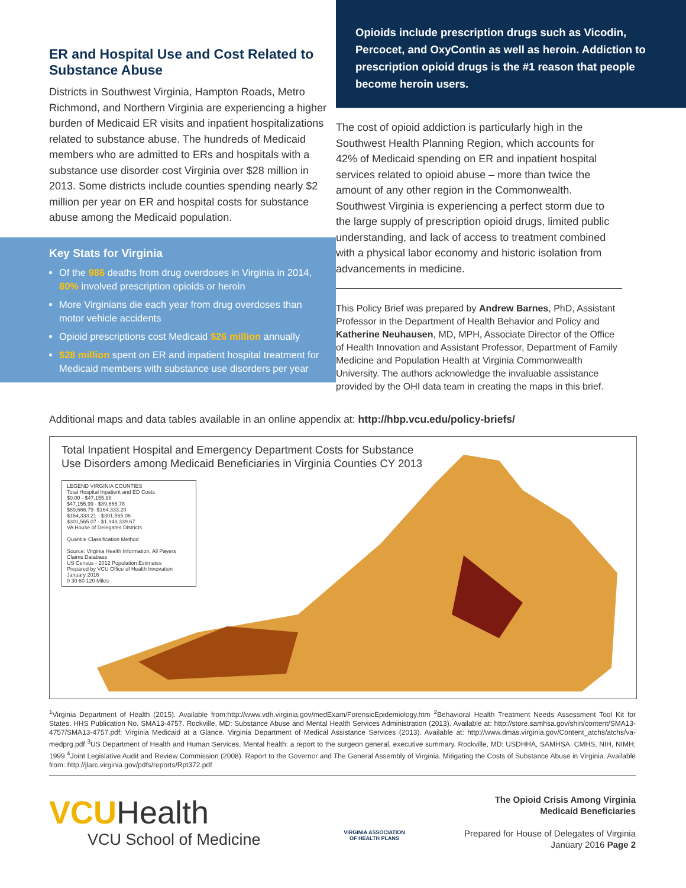ER and Hospital Use and Cost Related to Substance Abuse
Districts in Southwest Virginia, Hampton Roads, Metro Richmond, and Northern Virginia are experiencing a higher burden of Medicaid ER visits and inpatient hospitalizations related to substance abuse. The hundreds of Medicaid members who are admitted to ERs and hospitals with a substance use disorder cost Virginia over $28 million in 2013. Some districts include counties spending nearly $2 million per year on ER and hospital costs for substance abuse among the Medicaid population.
Key Stats for Virginia
Of the 986 deaths from drug overdoses in Virginia in 2014, 80% involved prescription opioids or heroin
More Virginians die each year from drug overdoses than motor vehicle accidents
Opioid prescriptions cost Medicaid $26 million annually
$28 million spent on ER and inpatient hospital treatment for Medicaid members with substance use disorders per year
Opioids include prescription drugs such as Vicodin, Percocet, and OxyContin as well as heroin. Addiction to prescription opioid drugs is the #1 reason that people become heroin users.
The cost of opioid addiction is particularly high in the Southwest Health Planning Region, which accounts for 42% of Medicaid spending on ER and inpatient hospital services related to opioid abuse – more than twice the amount of any other region in the Commonwealth. Southwest Virginia is experiencing a perfect storm due to the large supply of prescription opioid drugs, limited public understanding, and lack of access to treatment combined with a physical labor economy and historic isolation from advancements in medicine.
This Policy Brief was prepared by Andrew Barnes, PhD, Assistant Professor in the Department of Health Behavior and Policy and Katherine Neuhausen, MD, MPH, Associate Director of the Office of Health Innovation and Assistant Professor, Department of Family Medicine and Population Health at Virginia Commonwealth University. The authors acknowledge the invaluable assistance provided by the OHI data team in creating the maps in this brief.
Additional maps and data tables available in an online appendix at: http://hbp.vcu.edu/policy-briefs/
Total Inpatient Hospital and Emergency Department Costs for Substance
Use Disorders among Medicaid Beneficiaries in Virginia Counties CY 2013
LEGEND VIRGINIA COUNTIES
Total Hospital Inpatient and ED Costs
$0.00 - $47,155.98
$47,155.99 - $89,666.78
$89,666.79- $164,333.20
$164,333.21 - $301,565.06
$301,565.07 - $1,948,339.67
VA House of Delegates Districts
Quantile Classification Method
Source: Virginia Health Information, All Payers Claims Database
US Census - 2012 Population Estimates
Prepared by VCU Office of Health Innovation January 2016
0 30 60 120 Miles
<sup>1</sup> Virginia Department of Health (2015). Available from:http://www.vdh.virginia.gov/medExam/ForensicEpidemiology.htm <sup>2</sup>Behavioral Health Treatment Needs Assessment Tool Kit for States. HHS Publication No. SMA13-4757. Rockville, MD: Substance Abuse and Mental Health Services Administration (2013). Available at: http://store.samhsa.gov/shin/content/SMA13-4757/SMA13-4757.pdf; Virginia Medicaid at a Glance. Virginia Department of Medical Assistance Services (2013). Available at: http://www.dmas.virginia.gov/Content_atchs/atchs/va-medprg.pdf <sup>3</sup>US Department of Health and Human Services. Mental health: a report to the surgeon general, executive summary. Rockville, MD: USDHHA, SAMHSA, CMHS, NIH, NIMH; 1999 <sup>4</sup>Joint Legislative Audit and Review Commission (2008). Report to the Governor and The General Assembly of Virginia. Mitigating the Costs of Substance Abuse in Virginia. Available from: http://jlarc.virginia.gov/pdfs/reports/Rpt372.pdf
VCUHealth
VCU School of Medicine
VIRGINIA ASSOCIATION
OF HEALTH PLANS
The Opioid Crisis Among Virginia
Medicaid Beneficiaries
Prepared for House of Delegates of Virginia
January 2016 Page 2